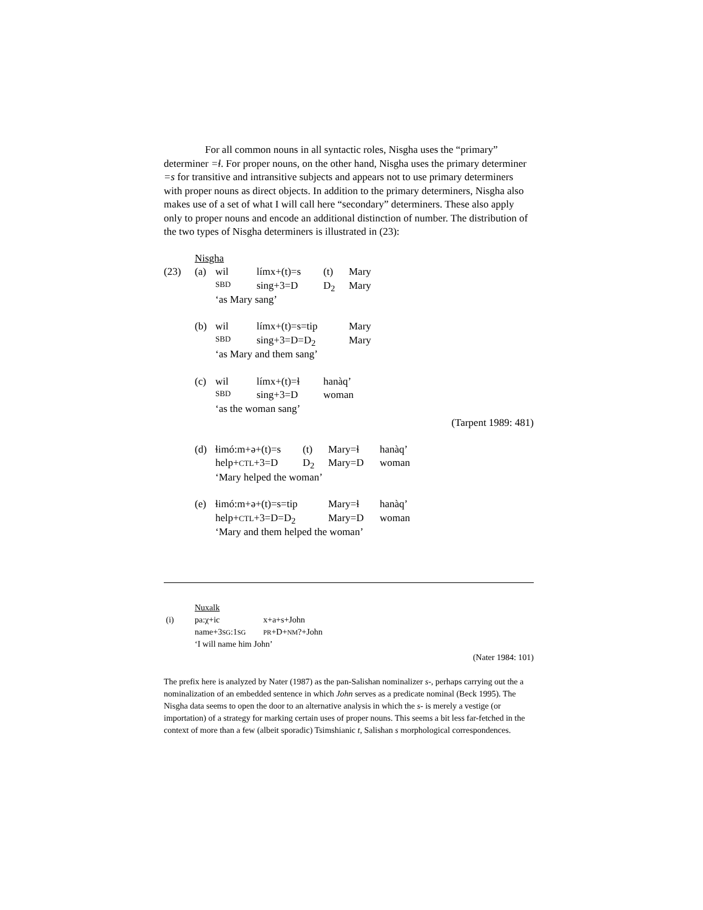For all common nouns in all syntactic roles, Nisgha uses the “primary” determiner =ɬ. For proper nouns, on the other hand, Nisgha uses the primary determiner =s for transitive and intransitive subjects and appears not to use primary determiners with proper nouns as direct objects. In addition to the primary determiners, Nisgha also makes use of a set of what I will call here “secondary” determiners. These also apply only to proper nouns and encode an additional distinction of number. The distribution of the two types of Nisgha determiners is illustrated in (23):
| | Nisgha | | | | |
| (23) | (a) | wil | límx+(t)=s | (t) | Mary |
| | | SBD | sing+3=D | D<sub>2</sub> | Mary |
| | | ‘as Mary sang’ | | | |
| | (b) | wil | límx+(t)=s=tip | | Mary |
| | | SBD | sing+3=D=D<sub>2</sub> | | Mary |
| | | ‘as Mary and them sang’ | | | |
| | (c) | wil | límx+(t)=ɬ | hanàq’ | |
| | | SBD | sing+3=D | woman | |
| | | ‘as the woman sang’ | | | |
(Tarpent 1989: 481)
| | (d) | ɬimó:m+ə+(t)=s | (t) | Mary=ɬ | hanàq’ |
| | | help+ CTL +3=D | D<sub>2</sub> | Mary=D | woman |
| | | ‘Mary helped the woman’ | | | |
| | (e) | ɬimó:m+ə+(t)=s=tip | | Mary=ɬ | hanàq’ |
| | | help+ CTL +3=D=D<sub>2</sub> | | Mary=D | woman |
| | | ‘Mary and them helped the woman’ | | | |
| | Nuxalk | |
| (i) | pa:χ+ic | x+a+s+John |
| | name+3 SG :1 SG | PR +D+ NM ?+John |
| | ‘I will name him John’ | |
(Nater 1984: 101)
The prefix here is analyzed by Nater (1987) as the pan-Salishan nominalizer s-, perhaps carrying out the a nominalization of an embedded sentence in which John serves as a predicate nominal (Beck 1995). The Nisgha data seems to open the door to an alternative analysis in which the s- is merely a vestige (or importation) of a strategy for marking certain uses of proper nouns. This seems a bit less far-fetched in the context of more than a few (albeit sporadic) Tsimshianic t, Salishan s morphological correspondences.